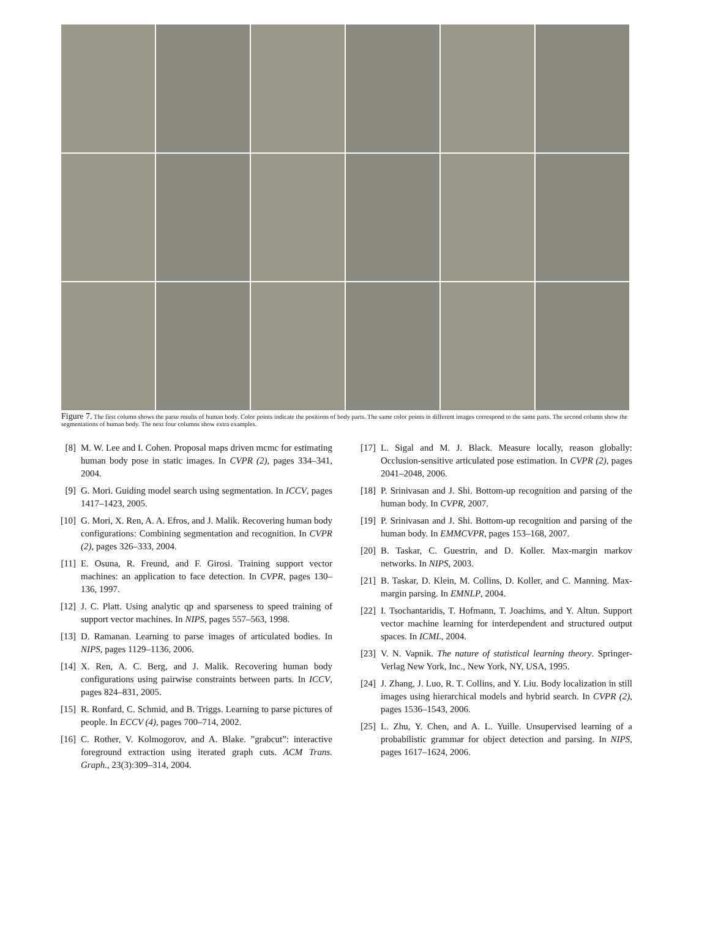Figure 7. The first column shows the parse results of human body. Color points indicate the positions of body parts. The same color points in different images correspond to the same parts. The second column show the segmentations of human body. The next four columns show extra examples.
[8] M. W. Lee and I. Cohen. Proposal maps driven mcmc for estimating human body pose in static images. In CVPR (2), pages 334–341, 2004.
[9] G. Mori. Guiding model search using segmentation. In ICCV, pages 1417–1423, 2005.
[10] G. Mori, X. Ren, A. A. Efros, and J. Malik. Recovering human body configurations: Combining segmentation and recognition. In CVPR (2), pages 326–333, 2004.
[11] E. Osuna, R. Freund, and F. Girosi. Training support vector machines: an application to face detection. In CVPR, pages 130–136, 1997.
[12] J. C. Platt. Using analytic qp and sparseness to speed training of support vector machines. In NIPS, pages 557–563, 1998.
[13] D. Ramanan. Learning to parse images of articulated bodies. In NIPS, pages 1129–1136, 2006.
[14] X. Ren, A. C. Berg, and J. Malik. Recovering human body configurations using pairwise constraints between parts. In ICCV, pages 824–831, 2005.
[15] R. Ronfard, C. Schmid, and B. Triggs. Learning to parse pictures of people. In ECCV (4), pages 700–714, 2002.
[16] C. Rother, V. Kolmogorov, and A. Blake. ”grabcut”: interactive foreground extraction using iterated graph cuts. ACM Trans. Graph., 23(3):309–314, 2004.
[17] L. Sigal and M. J. Black. Measure locally, reason globally: Occlusion-sensitive articulated pose estimation. In CVPR (2), pages 2041–2048, 2006.
[18] P. Srinivasan and J. Shi. Bottom-up recognition and parsing of the human body. In CVPR, 2007.
[19] P. Srinivasan and J. Shi. Bottom-up recognition and parsing of the human body. In EMMCVPR, pages 153–168, 2007.
[20] B. Taskar, C. Guestrin, and D. Koller. Max-margin markov networks. In NIPS, 2003.
[21] B. Taskar, D. Klein, M. Collins, D. Koller, and C. Manning. Max-margin parsing. In EMNLP, 2004.
[22] I. Tsochantaridis, T. Hofmann, T. Joachims, and Y. Altun. Support vector machine learning for interdependent and structured output spaces. In ICML, 2004.
[23] V. N. Vapnik. The nature of statistical learning theory. Springer-Verlag New York, Inc., New York, NY, USA, 1995.
[24] J. Zhang, J. Luo, R. T. Collins, and Y. Liu. Body localization in still images using hierarchical models and hybrid search. In CVPR (2), pages 1536–1543, 2006.
[25] L. Zhu, Y. Chen, and A. L. Yuille. Unsupervised learning of a probabilistic grammar for object detection and parsing. In NIPS, pages 1617–1624, 2006.